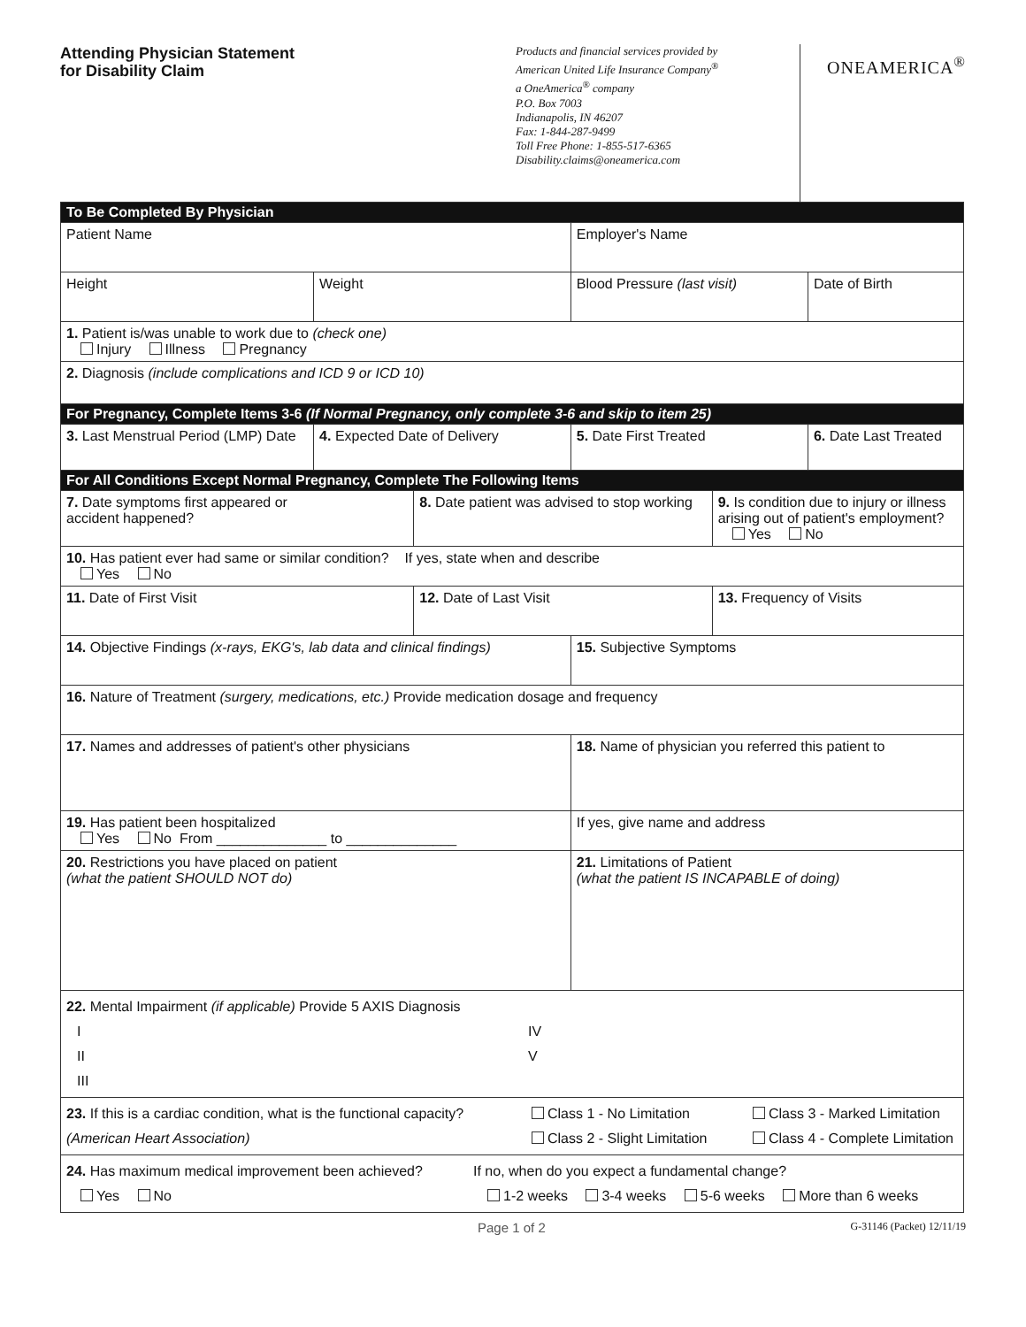Attending Physician Statement
for Disability Claim
Products and financial services provided by
American United Life Insurance Company<sup>®</sup>
a OneAmerica<sup>®</sup> company
P.O. Box 7003
Indianapolis, IN 46207
Fax: 1-844-287-9499
Toll Free Phone: 1-855-517-6365
Disability.claims@oneamerica.com
ONEAMERICA<sup>®</sup>
| To Be Completed By Physician | | | | | |
| Patient Name | | | Employer's Name | | |
| Height | Weight | | Blood Pressure (last visit) | | Date of Birth |
| 1. Patient is/was unable to work due to (check one) Injury Illness Pregnancy | | | | | |
| 2. Diagnosis (include complications and ICD 9 or ICD 10) | | | | | |
| For Pregnancy, Complete Items 3-6 (If Normal Pregnancy, only complete 3-6 and skip to item 25) | | | | | |
| 3. Last Menstrual Period (LMP) Date | 4. Expected Date of Delivery | | 5. Date First Treated | | 6. Date Last Treated |
| For All Conditions Except Normal Pregnancy, Complete The Following Items | | | | | |
| 7. Date symptoms first appeared or accident happened? | | 8. Date patient was advised to stop working | | 9. Is condition due to injury or illness arising out of patient's employment? Yes No | |
| 10. Has patient ever had same or similar condition? If yes, state when and describe Yes No | | | | | |
| 11. Date of First Visit | | 12. Date of Last Visit | | 13. Frequency of Visits | |
| 14. Objective Findings (x-rays, EKG's, lab data and clinical findings) | | | 15. Subjective Symptoms | | |
| 16. Nature of Treatment (surgery, medications, etc.) Provide medication dosage and frequency | | | | | |
| 17. Names and addresses of patient's other physicians | | | 18. Name of physician you referred this patient to | | |
| 19. Has patient been hospitalized Yes No From ______________ to ______________ | | | If yes, give name and address | | |
| 20. Restrictions you have placed on patient (what the patient SHOULD NOT do) | | | 21. Limitations of Patient (what the patient IS INCAPABLE of doing) | | |
| 22. Mental Impairment (if applicable) Provide 5 AXIS Diagnosis I II III IV V | | | | | |
| 23. If this is a cardiac condition, what is the functional capacity? (American Heart Association) Class 1 - No Limitation Class 2 - Slight Limitation Class 3 - Marked Limitation Class 4 - Complete Limitation | | | | | |
| 24. Has maximum medical improvement been achieved? Yes No If no, when do you expect a fundamental change? 1-2 weeks 3-4 weeks 5-6 weeks More than 6 weeks | | | | | |
Page 1 of 2 G-31146 (Packet) 12/11/19